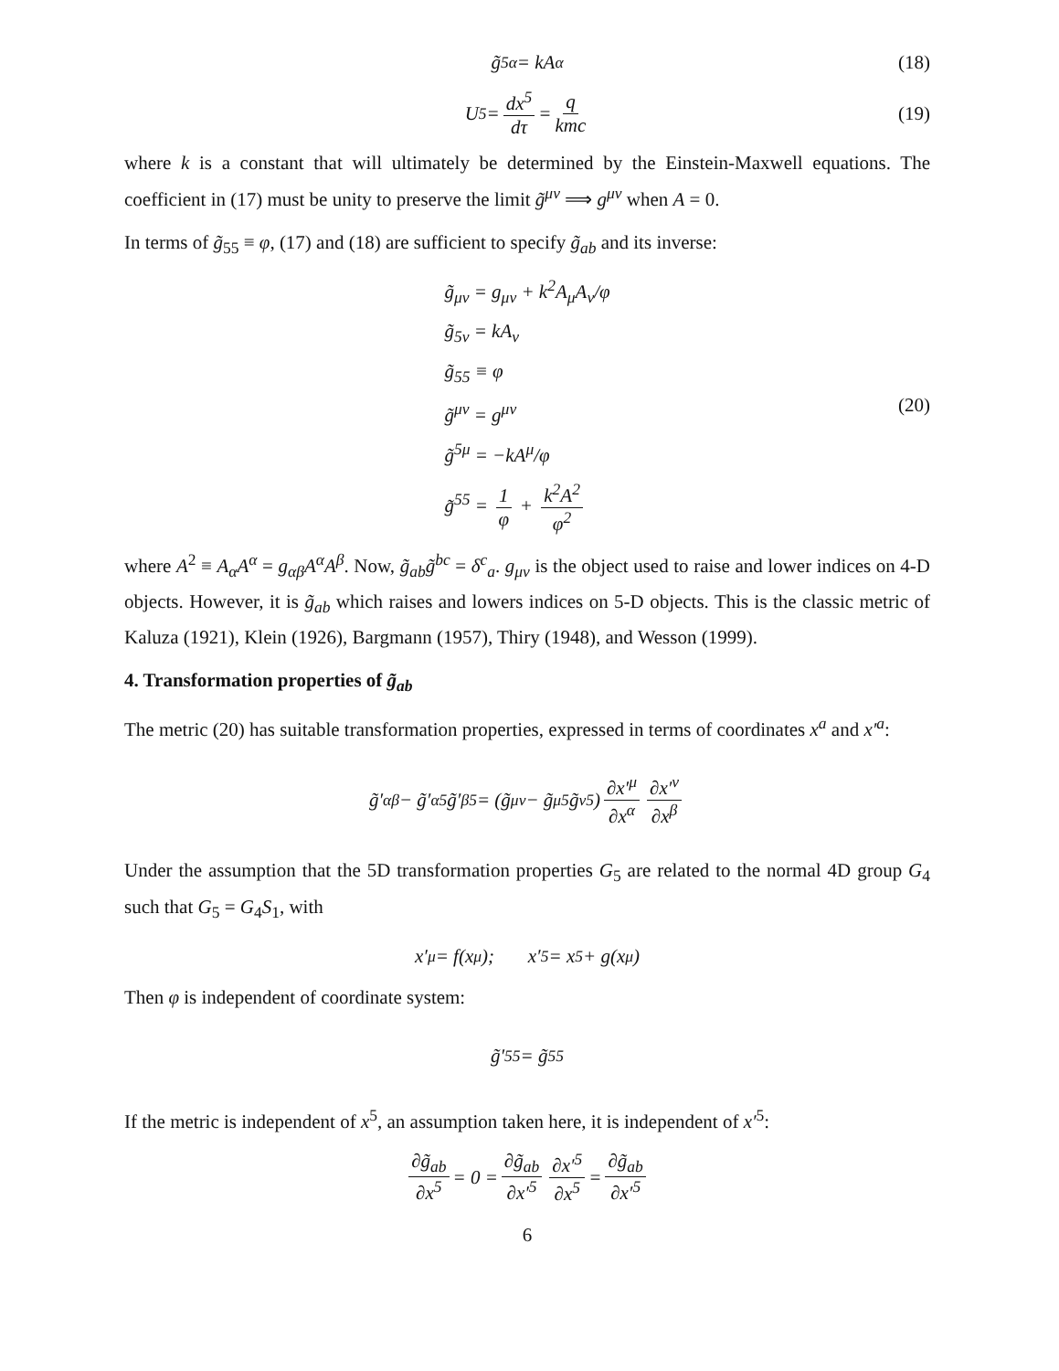g̃<sub>5α</sub> = kA<sub>α</sub> (18)
U<sup>5</sup> = dx<sup>5</sup> dτ = q kmc (19)
where k is a constant that will ultimately be determined by the Einstein-Maxwell equations. The coefficient in (17) must be unity to preserve the limit g̃<sup>μν</sup> ⟹ g<sup>μν</sup> when A = 0.
In terms of g̃<sub>55</sub> ≡ φ, (17) and (18) are sufficient to specify g̃<sub>ab</sub> and its inverse:
g̃<sub>μν</sub> = g<sub>μν</sub> + k<sup>2</sup>A<sub>μ</sub>A<sub>ν</sub>/φ
g̃<sub>5ν</sub> = kA<sub>ν</sub>
g̃<sub>55</sub> ≡ φ
g̃<sup>μν</sup> = g<sup>μν</sup>
g̃<sup>5μ</sup> = −kA<sup>μ</sup>/φ
g̃<sup>55</sup> = 1 φ + k<sup>2</sup>A<sup>2</sup> φ<sup>2</sup>
(20)
where A<sup>2</sup> ≡ A<sub>α</sub>A<sup>α</sup> = g<sub>αβ</sub>A<sup>α</sup>A<sup>β</sup>. Now, g̃<sub>ab</sub>g̃<sup>bc</sup> = δ<sup>c</sup><sub>a</sub>. g<sub>μν</sub> is the object used to raise and lower indices on 4-D objects. However, it is g̃<sub>ab</sub> which raises and lowers indices on 5-D objects. This is the classic metric of Kaluza (1921), Klein (1926), Bargmann (1957), Thiry (1948), and Wesson (1999).
4. Transformation properties of g̃<sub>ab</sub>
The metric (20) has suitable transformation properties, expressed in terms of coordinates x<sup>a</sup> and x′<sup>a</sup>:
g̃′<sub>αβ</sub> − g̃′<sub>α5</sub>g̃′<sub>β5</sub> = (g̃<sub>μν</sub> − g̃<sub>μ5</sub>g̃<sub>ν5</sub>) ∂x′<sup>μ</sup> ∂x<sup>α</sup> ∂x′<sup>ν</sup> ∂x<sup>β</sup>
Under the assumption that the 5D transformation properties G<sub>5</sub> are related to the normal 4D group G<sub>4</sub> such that G<sub>5</sub> = G<sub>4</sub>S<sub>1</sub>, with
x′<sup>μ</sup> = f(x<sup>μ</sup>); x′<sup>5</sup> = x<sup>5</sup> + g(x<sup>μ</sup>)
Then φ is independent of coordinate system:
g̃′<sub>55</sub> = g̃<sub>55</sub>
If the metric is independent of x<sup>5</sup>, an assumption taken here, it is independent of x′<sup>5</sup>:
∂g̃<sub>ab</sub> ∂x<sup>5</sup> = 0 = ∂g̃<sub>ab</sub> ∂x′<sup>5</sup> ∂x′<sup>5</sup> ∂x<sup>5</sup> = ∂g̃<sub>ab</sub> ∂x′<sup>5</sup>
6